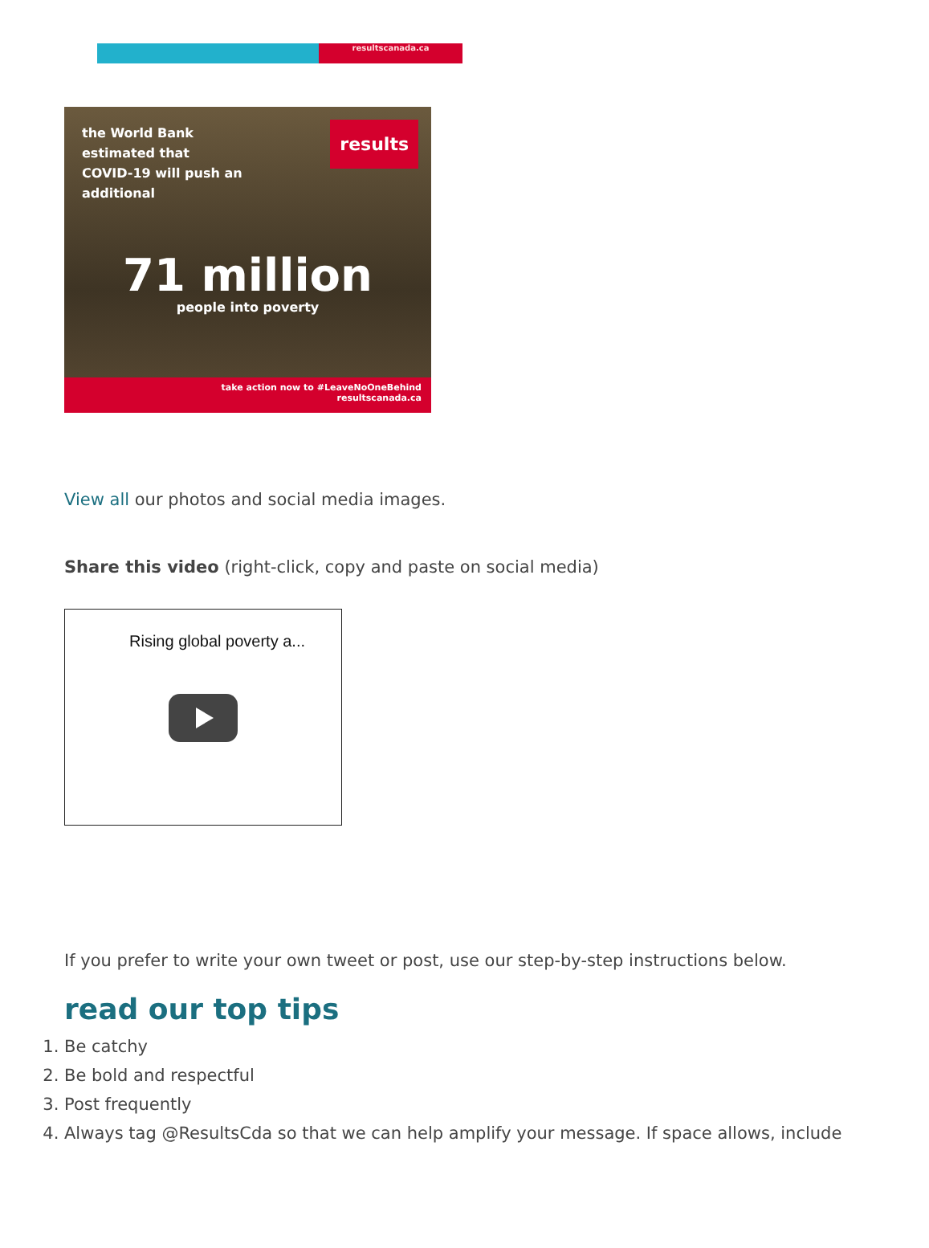resultscanada.ca
the World Bank estimated that COVID-19 will push an additional
results
71 million
people into poverty
take action now to #LeaveNoOneBehind
resultscanada.ca
View all our photos and social media images.
Share this video (right-click, copy and paste on social media)
Rising global poverty a...
If you prefer to write your own tweet or post, use our step-by-step instructions below.
read our top tips
1. Be catchy
2. Be bold and respectful
3. Post frequently
4. Always tag @ResultsCda so that we can help amplify your message. If space allows, include